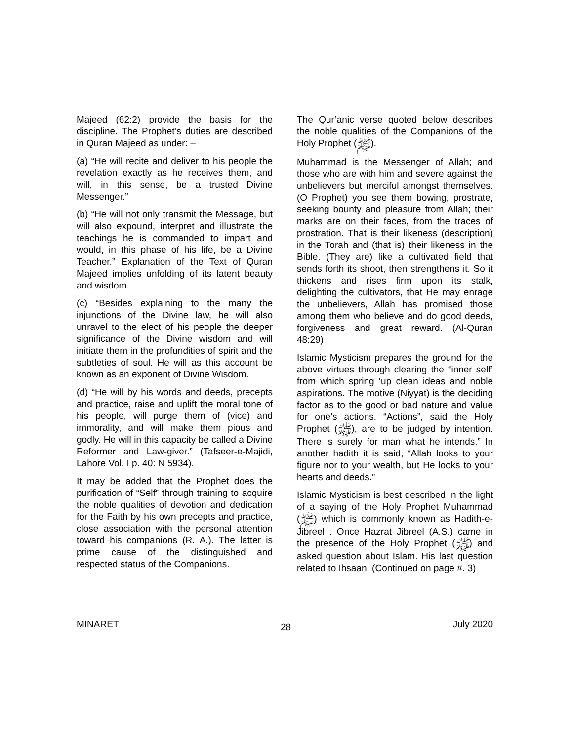Majeed (62:2) provide the basis for the discipline. The Prophet’s duties are described in Quran Majeed as under: –
(a) “He will recite and deliver to his people the revelation exactly as he receives them, and will, in this sense, be a trusted Divine Messenger.”
(b) “He will not only transmit the Message, but will also expound, interpret and illustrate the teachings he is commanded to impart and would, in this phase of his life, be a Divine Teacher.” Explanation of the Text of Quran Majeed implies unfolding of its latent beauty and wisdom.
(c) “Besides explaining to the many the injunctions of the Divine law, he will also unravel to the elect of his people the deeper significance of the Divine wisdom and will initiate them in the profundities of spirit and the subtleties of soul. He will as this account be known as an exponent of Divine Wisdom.
(d) “He will by his words and deeds, precepts and practice, raise and uplift the moral tone of his people, will purge them of (vice) and immorality, and will make them pious and godly. He will in this capacity be called a Divine Reformer and Law-giver.” (Tafseer-e-Majidi, Lahore Vol. I p. 40: N 5934).
It may be added that the Prophet does the purification of “Self” through training to acquire the noble qualities of devotion and dedication for the Faith by his own precepts and practice, close association with the personal attention toward his companions (R. A.). The latter is prime cause of the distinguished and respected status of the Companions.
The Qur’anic verse quoted below describes the noble qualities of the Companions of the Holy Prophet (ﷺ).
Muhammad is the Messenger of Allah; and those who are with him and severe against the unbelievers but merciful amongst themselves. (O Prophet) you see them bowing, prostrate, seeking bounty and pleasure from Allah; their marks are on their faces, from the traces of prostration. That is their likeness (description) in the Torah and (that is) their likeness in the Bible. (They are) like a cultivated field that sends forth its shoot, then strengthens it. So it thickens and rises firm upon its stalk, delighting the cultivators, that He may enrage the unbelievers, Allah has promised those among them who believe and do good deeds, forgiveness and great reward. (Al-Quran 48:29)
Islamic Mysticism prepares the ground for the above virtues through clearing the “inner self’ from which spring ‘up clean ideas and noble aspirations. The motive (Niyyat) is the deciding factor as to the good or bad nature and value for one’s actions. “Actions”, said the Holy Prophet (ﷺ), are to be judged by intention. There is surely for man what he intends.” In another hadith it is said, “Allah looks to your figure nor to your wealth, but He looks to your hearts and deeds.”
Islamic Mysticism is best described in the light of a saying of the Holy Prophet Muhammad (ﷺ) which is commonly known as Hadith-e-Jibreel . Once Hazrat Jibreel (A.S.) came in the presence of the Holy Prophet (ﷺ) and asked question about Islam. His last question related to Ihsaan. (Continued on page #. 3)
MINARET 28 July 2020